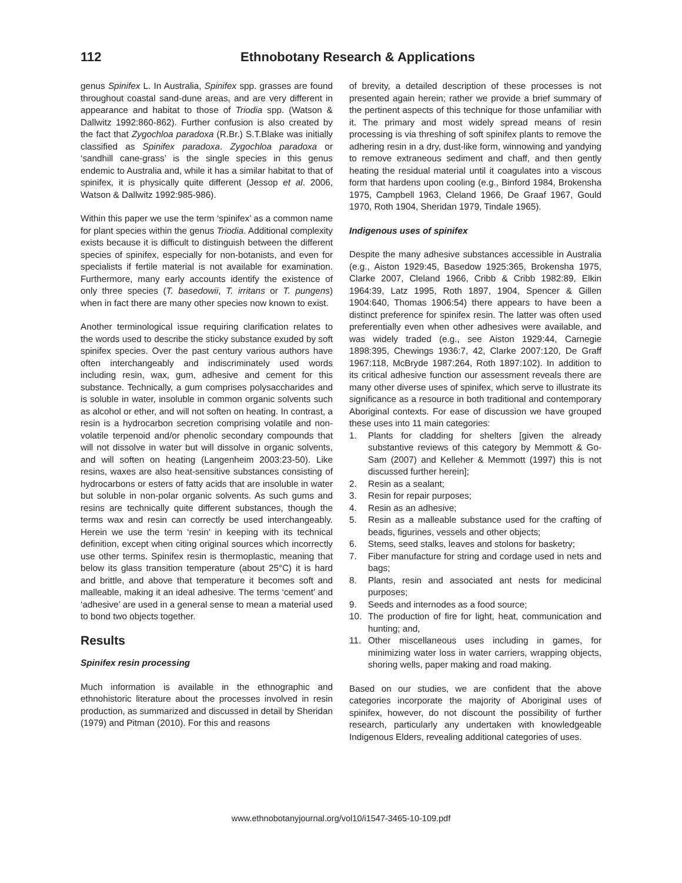112 Ethnobotany Research & Applications
genus Spinifex L. In Australia, Spinifex spp. grasses are found throughout coastal sand-dune areas, and are very different in appearance and habitat to those of Triodia spp. (Watson & Dallwitz 1992:860-862). Further confusion is also created by the fact that Zygochloa paradoxa (R.Br.) S.T.Blake was initially classified as Spinifex paradoxa. Zygochloa paradoxa or ‘sandhill cane-grass’ is the single species in this genus endemic to Australia and, while it has a similar habitat to that of spinifex, it is physically quite different (Jessop et al. 2006, Watson & Dallwitz 1992:985-986).
Within this paper we use the term ‘spinifex’ as a common name for plant species within the genus Triodia. Additional complexity exists because it is difficult to distinguish between the different species of spinifex, especially for non-botanists, and even for specialists if fertile material is not available for examination. Furthermore, many early accounts identify the existence of only three species (T. basedowii, T. irritans or T. pungens) when in fact there are many other species now known to exist.
Another terminological issue requiring clarification relates to the words used to describe the sticky substance exuded by soft spinifex species. Over the past century various authors have often interchangeably and indiscriminately used words including resin, wax, gum, adhesive and cement for this substance. Technically, a gum comprises polysaccharides and is soluble in water, insoluble in common organic solvents such as alcohol or ether, and will not soften on heating. In contrast, a resin is a hydrocarbon secretion comprising volatile and non-volatile terpenoid and/or phenolic secondary compounds that will not dissolve in water but will dissolve in organic solvents, and will soften on heating (Langenheim 2003:23-50). Like resins, waxes are also heat-sensitive substances consisting of hydrocarbons or esters of fatty acids that are insoluble in water but soluble in non-polar organic solvents. As such gums and resins are technically quite different substances, though the terms wax and resin can correctly be used interchangeably. Herein we use the term ‘resin’ in keeping with its technical definition, except when citing original sources which incorrectly use other terms. Spinifex resin is thermoplastic, meaning that below its glass transition temperature (about 25°C) it is hard and brittle, and above that temperature it becomes soft and malleable, making it an ideal adhesive. The terms ‘cement’ and ‘adhesive’ are used in a general sense to mean a material used to bond two objects together.
Results
Spinifex resin processing
Much information is available in the ethnographic and ethnohistoric literature about the processes involved in resin production, as summarized and discussed in detail by Sheridan (1979) and Pitman (2010). For this and reasons
of brevity, a detailed description of these processes is not presented again herein; rather we provide a brief summary of the pertinent aspects of this technique for those unfamiliar with it. The primary and most widely spread means of resin processing is via threshing of soft spinifex plants to remove the adhering resin in a dry, dust-like form, winnowing and yandying to remove extraneous sediment and chaff, and then gently heating the residual material until it coagulates into a viscous form that hardens upon cooling (e.g., Binford 1984, Brokensha 1975, Campbell 1963, Cleland 1966, De Graaf 1967, Gould 1970, Roth 1904, Sheridan 1979, Tindale 1965).
Indigenous uses of spinifex
Despite the many adhesive substances accessible in Australia (e.g., Aiston 1929:45, Basedow 1925:365, Brokensha 1975, Clarke 2007, Cleland 1966, Cribb & Cribb 1982:89, Elkin 1964:39, Latz 1995, Roth 1897, 1904, Spencer & Gillen 1904:640, Thomas 1906:54) there appears to have been a distinct preference for spinifex resin. The latter was often used preferentially even when other adhesives were available, and was widely traded (e.g., see Aiston 1929:44, Carnegie 1898:395, Chewings 1936:7, 42, Clarke 2007:120, De Graff 1967:118, McBryde 1987:264, Roth 1897:102). In addition to its critical adhesive function our assessment reveals there are many other diverse uses of spinifex, which serve to illustrate its significance as a resource in both traditional and contemporary Aboriginal contexts. For ease of discussion we have grouped these uses into 11 main categories:
1. Plants for cladding for shelters [given the already substantive reviews of this category by Memmott & Go-Sam (2007) and Kelleher & Memmott (1997) this is not discussed further herein];
2. Resin as a sealant;
3. Resin for repair purposes;
4. Resin as an adhesive;
5. Resin as a malleable substance used for the crafting of beads, figurines, vessels and other objects;
6. Stems, seed stalks, leaves and stolons for basketry;
7. Fiber manufacture for string and cordage used in nets and bags;
8. Plants, resin and associated ant nests for medicinal purposes;
9. Seeds and internodes as a food source;
10. The production of fire for light, heat, communication and hunting; and,
11. Other miscellaneous uses including in games, for minimizing water loss in water carriers, wrapping objects, shoring wells, paper making and road making.
Based on our studies, we are confident that the above categories incorporate the majority of Aboriginal uses of spinifex, however, do not discount the possibility of further research, particularly any undertaken with knowledgeable Indigenous Elders, revealing additional categories of uses.
www.ethnobotanyjournal.org/vol10/i1547-3465-10-109.pdf